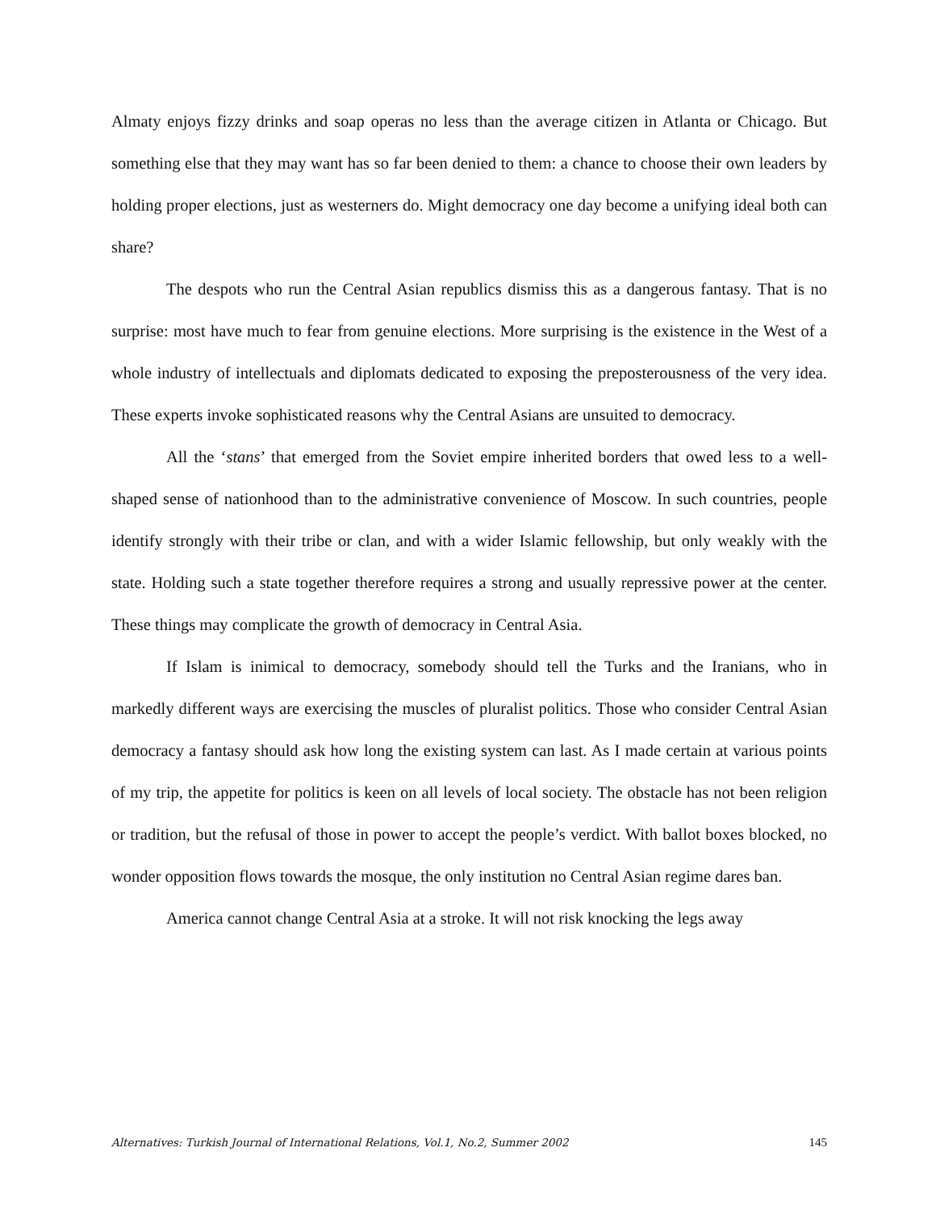Almaty enjoys fizzy drinks and soap operas no less than the average citizen in Atlanta or Chicago. But something else that they may want has so far been denied to them: a chance to choose their own leaders by holding proper elections, just as westerners do. Might democracy one day become a unifying ideal both can share?
The despots who run the Central Asian republics dismiss this as a dangerous fantasy. That is no surprise: most have much to fear from genuine elections. More surprising is the existence in the West of a whole industry of intellectuals and diplomats dedicated to exposing the preposterousness of the very idea. These experts invoke sophisticated reasons why the Central Asians are unsuited to democracy.
All the ‘stans’ that emerged from the Soviet empire inherited borders that owed less to a well-shaped sense of nationhood than to the administrative convenience of Moscow. In such countries, people identify strongly with their tribe or clan, and with a wider Islamic fellowship, but only weakly with the state. Holding such a state together therefore requires a strong and usually repressive power at the center. These things may complicate the growth of democracy in Central Asia.
If Islam is inimical to democracy, somebody should tell the Turks and the Iranians, who in markedly different ways are exercising the muscles of pluralist politics. Those who consider Central Asian democracy a fantasy should ask how long the existing system can last. As I made certain at various points of my trip, the appetite for politics is keen on all levels of local society. The obstacle has not been religion or tradition, but the refusal of those in power to accept the people’s verdict. With ballot boxes blocked, no wonder opposition flows towards the mosque, the only institution no Central Asian regime dares ban.
America cannot change Central Asia at a stroke. It will not risk knocking the legs away
Alternatives: Turkish Journal of International Relations, Vol.1, No.2, Summer 2002 145